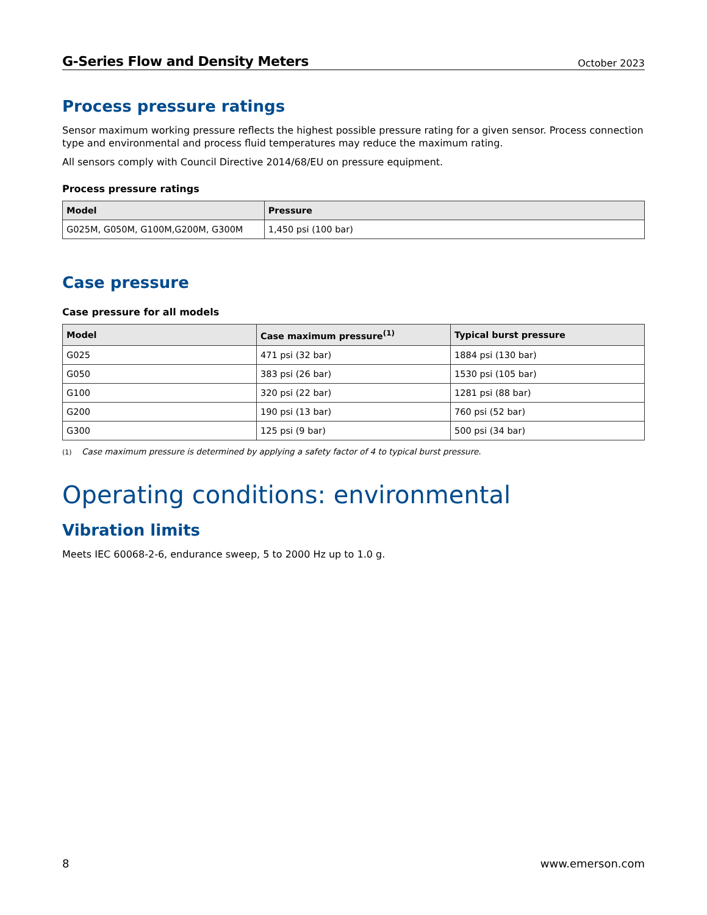G-Series Flow and Density Meters October 2023
Process pressure ratings
Sensor maximum working pressure reflects the highest possible pressure rating for a given sensor. Process connection type and environmental and process fluid temperatures may reduce the maximum rating.
All sensors comply with Council Directive 2014/68/EU on pressure equipment.
Process pressure ratings
| Model | Pressure |
| --- | --- |
| G025M, G050M, G100M,G200M, G300M | 1,450 psi (100 bar) |
Case pressure
Case pressure for all models
| Model | Case maximum pressure<sup>(1)</sup> | Typical burst pressure |
| --- | --- | --- |
| G025 | 471 psi (32 bar) | 1884 psi (130 bar) |
| G050 | 383 psi (26 bar) | 1530 psi (105 bar) |
| G100 | 320 psi (22 bar) | 1281 psi (88 bar) |
| G200 | 190 psi (13 bar) | 760 psi (52 bar) |
| G300 | 125 psi (9 bar) | 500 psi (34 bar) |
(1) Case maximum pressure is determined by applying a safety factor of 4 to typical burst pressure.
Operating conditions: environmental
Vibration limits
Meets IEC 60068-2-6, endurance sweep, 5 to 2000 Hz up to 1.0 g.
8 www.emerson.com